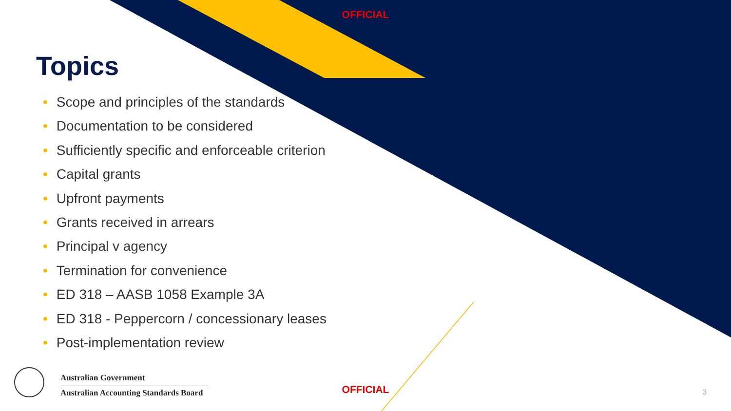OFFICIAL
Topics
• Scope and principles of the standards
• Documentation to be considered
• Sufficiently specific and enforceable criterion
• Capital grants
• Upfront payments
• Grants received in arrears
• Principal v agency
• Termination for convenience
• ED 318 – AASB 1058 Example 3A
• ED 318 - Peppercorn / concessionary leases
• Post-implementation review
Australian Government
Australian Accounting Standards Board
OFFICIAL 3